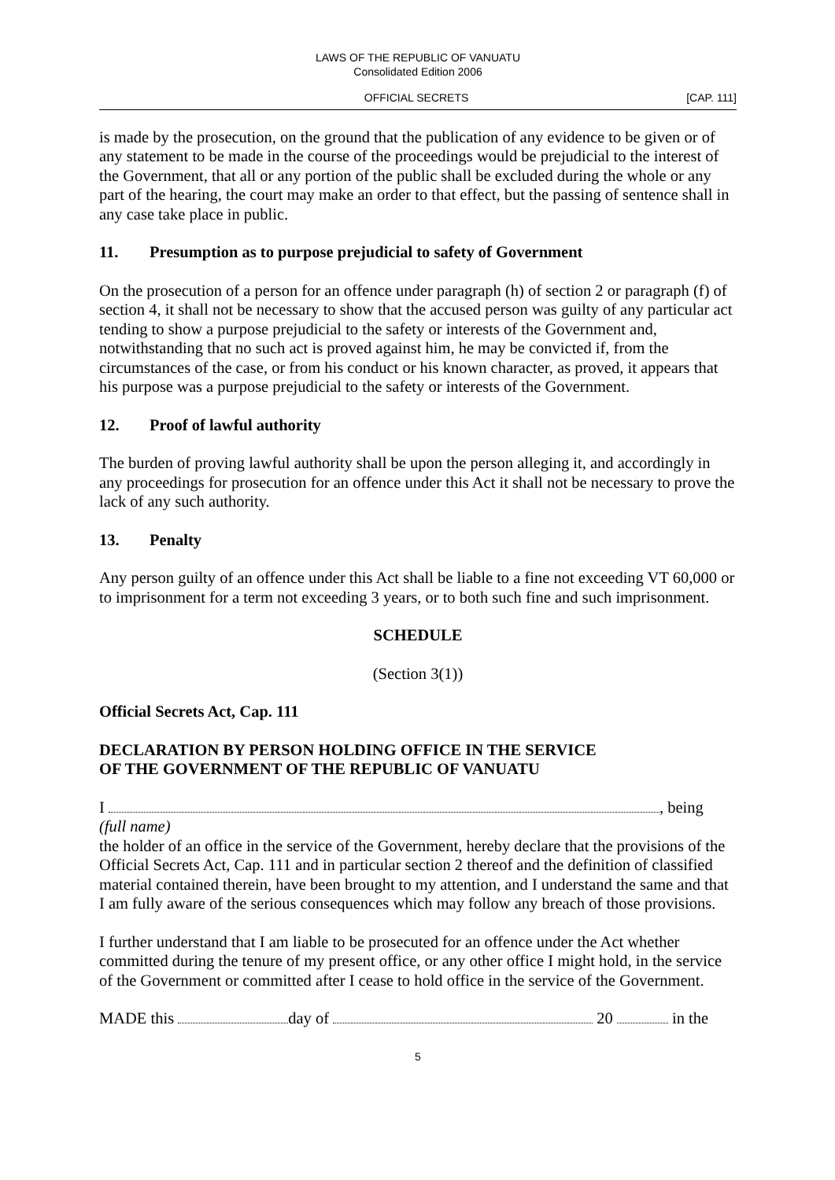LAWS OF THE REPUBLIC OF VANUATU
Consolidated Edition 2006
OFFICIAL SECRETS [CAP. 111]
is made by the prosecution, on the ground that the publication of any evidence to be given or of any statement to be made in the course of the proceedings would be prejudicial to the interest of the Government, that all or any portion of the public shall be excluded during the whole or any part of the hearing, the court may make an order to that effect, but the passing of sentence shall in any case take place in public.
11. Presumption as to purpose prejudicial to safety of Government
On the prosecution of a person for an offence under paragraph (h) of section 2 or paragraph (f) of section 4, it shall not be necessary to show that the accused person was guilty of any particular act tending to show a purpose prejudicial to the safety or interests of the Government and, notwithstanding that no such act is proved against him, he may be convicted if, from the circumstances of the case, or from his conduct or his known character, as proved, it appears that his purpose was a purpose prejudicial to the safety or interests of the Government.
12. Proof of lawful authority
The burden of proving lawful authority shall be upon the person alleging it, and accordingly in any proceedings for prosecution for an offence under this Act it shall not be necessary to prove the lack of any such authority.
13. Penalty
Any person guilty of an offence under this Act shall be liable to a fine not exceeding VT 60,000 or to imprisonment for a term not exceeding 3 years, or to both such fine and such imprisonment.
SCHEDULE
(Section 3(1))
Official Secrets Act, Cap. 111
DECLARATION BY PERSON HOLDING OFFICE IN THE SERVICE
OF THE GOVERNMENT OF THE REPUBLIC OF VANUATU
I , being
(full name)
the holder of an office in the service of the Government, hereby declare that the provisions of the Official Secrets Act, Cap. 111 and in particular section 2 thereof and the definition of classified material contained therein, have been brought to my attention, and I understand the same and that I am fully aware of the serious consequences which may follow any breach of those provisions.
I further understand that I am liable to be prosecuted for an offence under the Act whether committed during the tenure of my present office, or any other office I might hold, in the service of the Government or committed after I cease to hold office in the service of the Government.
MADE this day of 20 in the
5